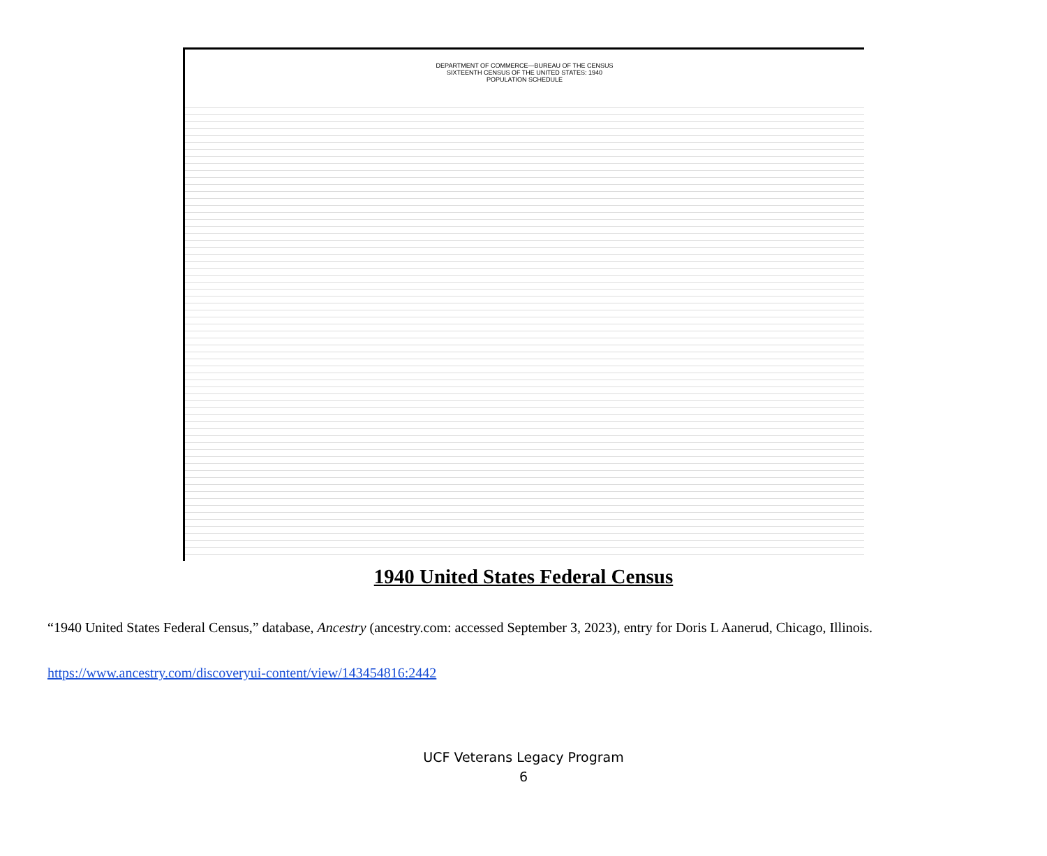DEPARTMENT OF COMMERCE—BUREAU OF THE CENSUS
SIXTEENTH CENSUS OF THE UNITED STATES: 1940
POPULATION SCHEDULE
1940 United States Federal Census
“1940 United States Federal Census,” database, Ancestry (ancestry.com: accessed September 3, 2023), entry for Doris L Aanerud, Chicago, Illinois.
https://www.ancestry.com/discoveryui-content/view/143454816:2442
UCF Veterans Legacy Program
6